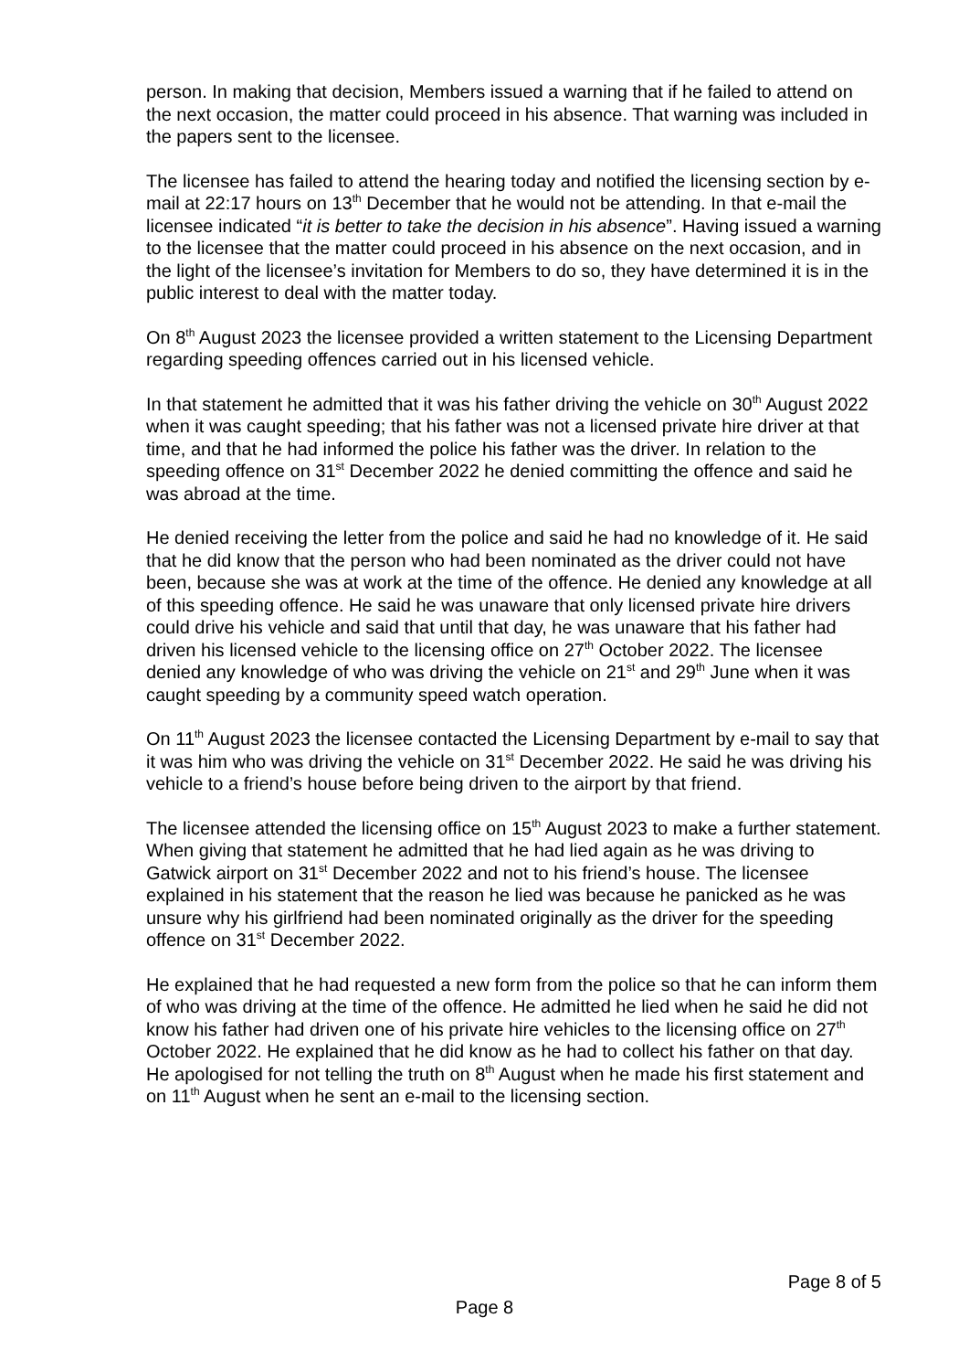person. In making that decision, Members issued a warning that if he failed to attend on the next occasion, the matter could proceed in his absence. That warning was included in the papers sent to the licensee.
The licensee has failed to attend the hearing today and notified the licensing section by e-mail at 22:17 hours on 13<sup>th</sup> December that he would not be attending. In that e-mail the licensee indicated “it is better to take the decision in his absence”. Having issued a warning to the licensee that the matter could proceed in his absence on the next occasion, and in the light of the licensee’s invitation for Members to do so, they have determined it is in the public interest to deal with the matter today.
On 8<sup>th</sup> August 2023 the licensee provided a written statement to the Licensing Department regarding speeding offences carried out in his licensed vehicle.
In that statement he admitted that it was his father driving the vehicle on 30<sup>th</sup> August 2022 when it was caught speeding; that his father was not a licensed private hire driver at that time, and that he had informed the police his father was the driver. In relation to the speeding offence on 31<sup>st</sup> December 2022 he denied committing the offence and said he was abroad at the time.
He denied receiving the letter from the police and said he had no knowledge of it. He said that he did know that the person who had been nominated as the driver could not have been, because she was at work at the time of the offence. He denied any knowledge at all of this speeding offence. He said he was unaware that only licensed private hire drivers could drive his vehicle and said that until that day, he was unaware that his father had driven his licensed vehicle to the licensing office on 27<sup>th</sup> October 2022. The licensee denied any knowledge of who was driving the vehicle on 21<sup>st</sup> and 29<sup>th</sup> June when it was caught speeding by a community speed watch operation.
On 11<sup>th</sup> August 2023 the licensee contacted the Licensing Department by e-mail to say that it was him who was driving the vehicle on 31<sup>st</sup> December 2022. He said he was driving his vehicle to a friend’s house before being driven to the airport by that friend.
The licensee attended the licensing office on 15<sup>th</sup> August 2023 to make a further statement. When giving that statement he admitted that he had lied again as he was driving to Gatwick airport on 31<sup>st</sup> December 2022 and not to his friend’s house. The licensee explained in his statement that the reason he lied was because he panicked as he was unsure why his girlfriend had been nominated originally as the driver for the speeding offence on 31<sup>st</sup> December 2022.
He explained that he had requested a new form from the police so that he can inform them of who was driving at the time of the offence. He admitted he lied when he said he did not know his father had driven one of his private hire vehicles to the licensing office on 27<sup>th</sup> October 2022. He explained that he did know as he had to collect his father on that day. He apologised for not telling the truth on 8<sup>th</sup> August when he made his first statement and on 11<sup>th</sup> August when he sent an e-mail to the licensing section.
Page 8 of 5
Page 8